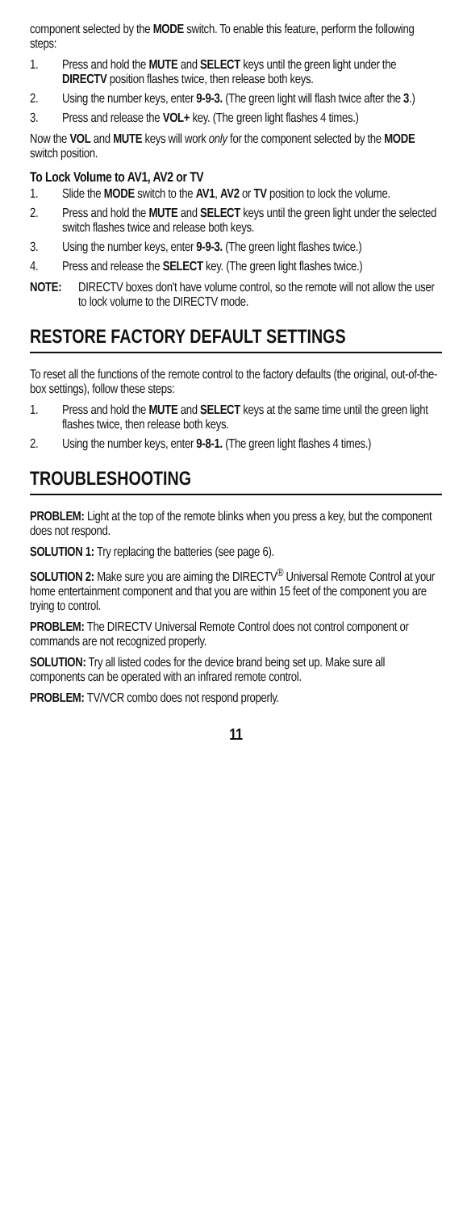component selected by the MODE switch. To enable this feature, perform the following steps:
1. Press and hold the MUTE and SELECT keys until the green light under the DIRECTV position flashes twice, then release both keys.
2. Using the number keys, enter 9-9-3. (The green light will flash twice after the 3.)
3. Press and release the VOL+ key. (The green light flashes 4 times.)
Now the VOL and MUTE keys will work only for the component selected by the MODE switch position.
To Lock Volume to AV1, AV2 or TV
1. Slide the MODE switch to the AV1, AV2 or TV position to lock the volume.
2. Press and hold the MUTE and SELECT keys until the green light under the selected switch flashes twice and release both keys.
3. Using the number keys, enter 9-9-3. (The green light flashes twice.)
4. Press and release the SELECT key. (The green light flashes twice.)
NOTE: DIRECTV boxes don't have volume control, so the remote will not allow the user to lock volume to the DIRECTV mode.
RESTORE FACTORY DEFAULT SETTINGS
To reset all the functions of the remote control to the factory defaults (the original, out-of-the-box settings), follow these steps:
1. Press and hold the MUTE and SELECT keys at the same time until the green light flashes twice, then release both keys.
2. Using the number keys, enter 9-8-1. (The green light flashes 4 times.)
TROUBLESHOOTING
PROBLEM: Light at the top of the remote blinks when you press a key, but the component does not respond.
SOLUTION 1: Try replacing the batteries (see page 6).
SOLUTION 2: Make sure you are aiming the DIRECTV<sup>®</sup> Universal Remote Control at your home entertainment component and that you are within 15 feet of the component you are trying to control.
PROBLEM: The DIRECTV Universal Remote Control does not control component or commands are not recognized properly.
SOLUTION: Try all listed codes for the device brand being set up. Make sure all components can be operated with an infrared remote control.
PROBLEM: TV/VCR combo does not respond properly.
11